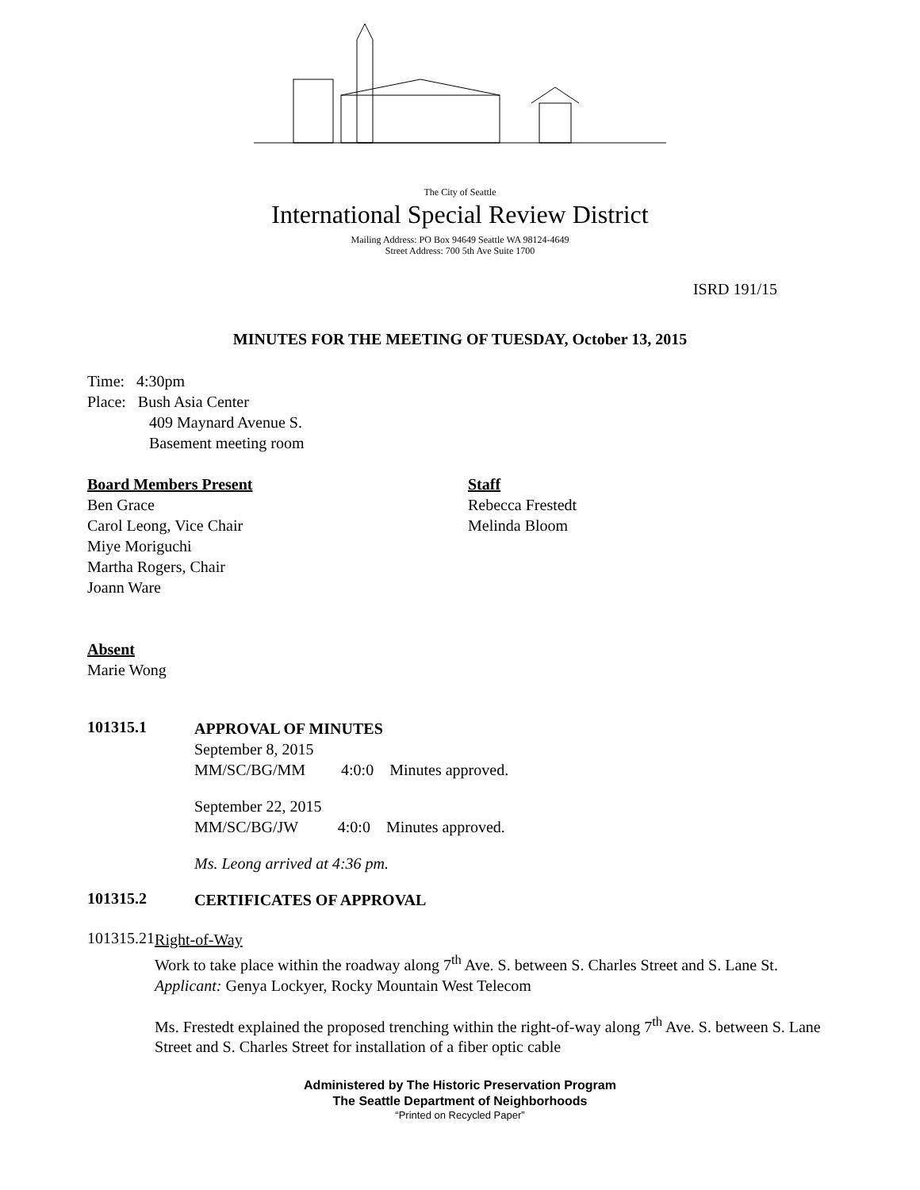The City of Seattle
International Special Review District
Mailing Address: PO Box 94649 Seattle WA 98124-4649
Street Address: 700 5th Ave Suite 1700
ISRD 191/15
MINUTES FOR THE MEETING OF TUESDAY, October 13, 2015
Time: 4:30pm
Place: Bush Asia Center
409 Maynard Avenue S.
Basement meeting room
Board Members Present
Ben Grace
Carol Leong, Vice Chair
Miye Moriguchi
Martha Rogers, Chair
Joann Ware
Staff
Rebecca Frestedt
Melinda Bloom
Absent
Marie Wong
101315.1
APPROVAL OF MINUTES
September 8, 2015
MM/SC/BG/MM 4:0:0 Minutes approved.
September 22, 2015
MM/SC/BG/JW 4:0:0 Minutes approved.
Ms. Leong arrived at 4:36 pm.
101315.2
CERTIFICATES OF APPROVAL
101315.21
Right-of-Way
Work to take place within the roadway along 7<sup>th</sup> Ave. S. between S. Charles Street and S. Lane St.
Applicant: Genya Lockyer, Rocky Mountain West Telecom
Ms. Frestedt explained the proposed trenching within the right-of-way along 7<sup>th</sup> Ave. S. between S. Lane Street and S. Charles Street for installation of a fiber optic cable
Administered by The Historic Preservation Program
The Seattle Department of Neighborhoods
“Printed on Recycled Paper”